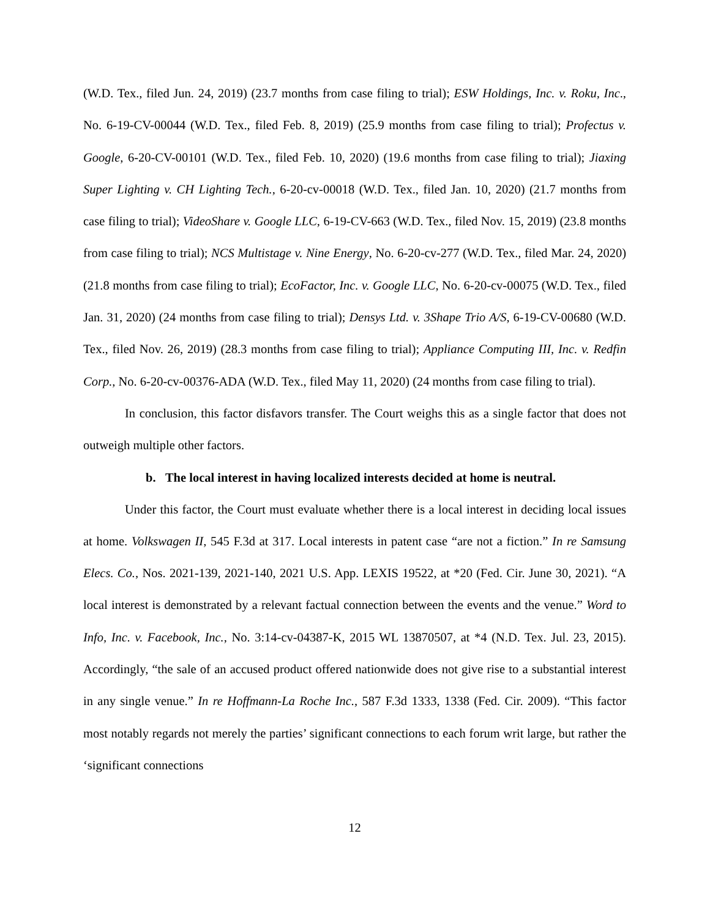(W.D. Tex., filed Jun. 24, 2019) (23.7 months from case filing to trial); ESW Holdings, Inc. v. Roku, Inc., No. 6-19-CV-00044 (W.D. Tex., filed Feb. 8, 2019) (25.9 months from case filing to trial); Profectus v. Google, 6-20-CV-00101 (W.D. Tex., filed Feb. 10, 2020) (19.6 months from case filing to trial); Jiaxing Super Lighting v. CH Lighting Tech., 6-20-cv-00018 (W.D. Tex., filed Jan. 10, 2020) (21.7 months from case filing to trial); VideoShare v. Google LLC, 6-19-CV-663 (W.D. Tex., filed Nov. 15, 2019) (23.8 months from case filing to trial); NCS Multistage v. Nine Energy, No. 6-20-cv-277 (W.D. Tex., filed Mar. 24, 2020) (21.8 months from case filing to trial); EcoFactor, Inc. v. Google LLC, No. 6-20-cv-00075 (W.D. Tex., filed Jan. 31, 2020) (24 months from case filing to trial); Densys Ltd. v. 3Shape Trio A/S, 6-19-CV-00680 (W.D. Tex., filed Nov. 26, 2019) (28.3 months from case filing to trial); Appliance Computing III, Inc. v. Redfin Corp., No. 6-20-cv-00376-ADA (W.D. Tex., filed May 11, 2020) (24 months from case filing to trial).
In conclusion, this factor disfavors transfer. The Court weighs this as a single factor that does not outweigh multiple other factors.
b. The local interest in having localized interests decided at home is neutral.
Under this factor, the Court must evaluate whether there is a local interest in deciding local issues at home. Volkswagen II, 545 F.3d at 317. Local interests in patent case “are not a fiction.” In re Samsung Elecs. Co., Nos. 2021-139, 2021-140, 2021 U.S. App. LEXIS 19522, at *20 (Fed. Cir. June 30, 2021). “A local interest is demonstrated by a relevant factual connection between the events and the venue.” Word to Info, Inc. v. Facebook, Inc., No. 3:14-cv-04387-K, 2015 WL 13870507, at *4 (N.D. Tex. Jul. 23, 2015). Accordingly, “the sale of an accused product offered nationwide does not give rise to a substantial interest in any single venue.” In re Hoffmann-La Roche Inc., 587 F.3d 1333, 1338 (Fed. Cir. 2009). “This factor most notably regards not merely the parties’ significant connections to each forum writ large, but rather the ‘significant connections
12